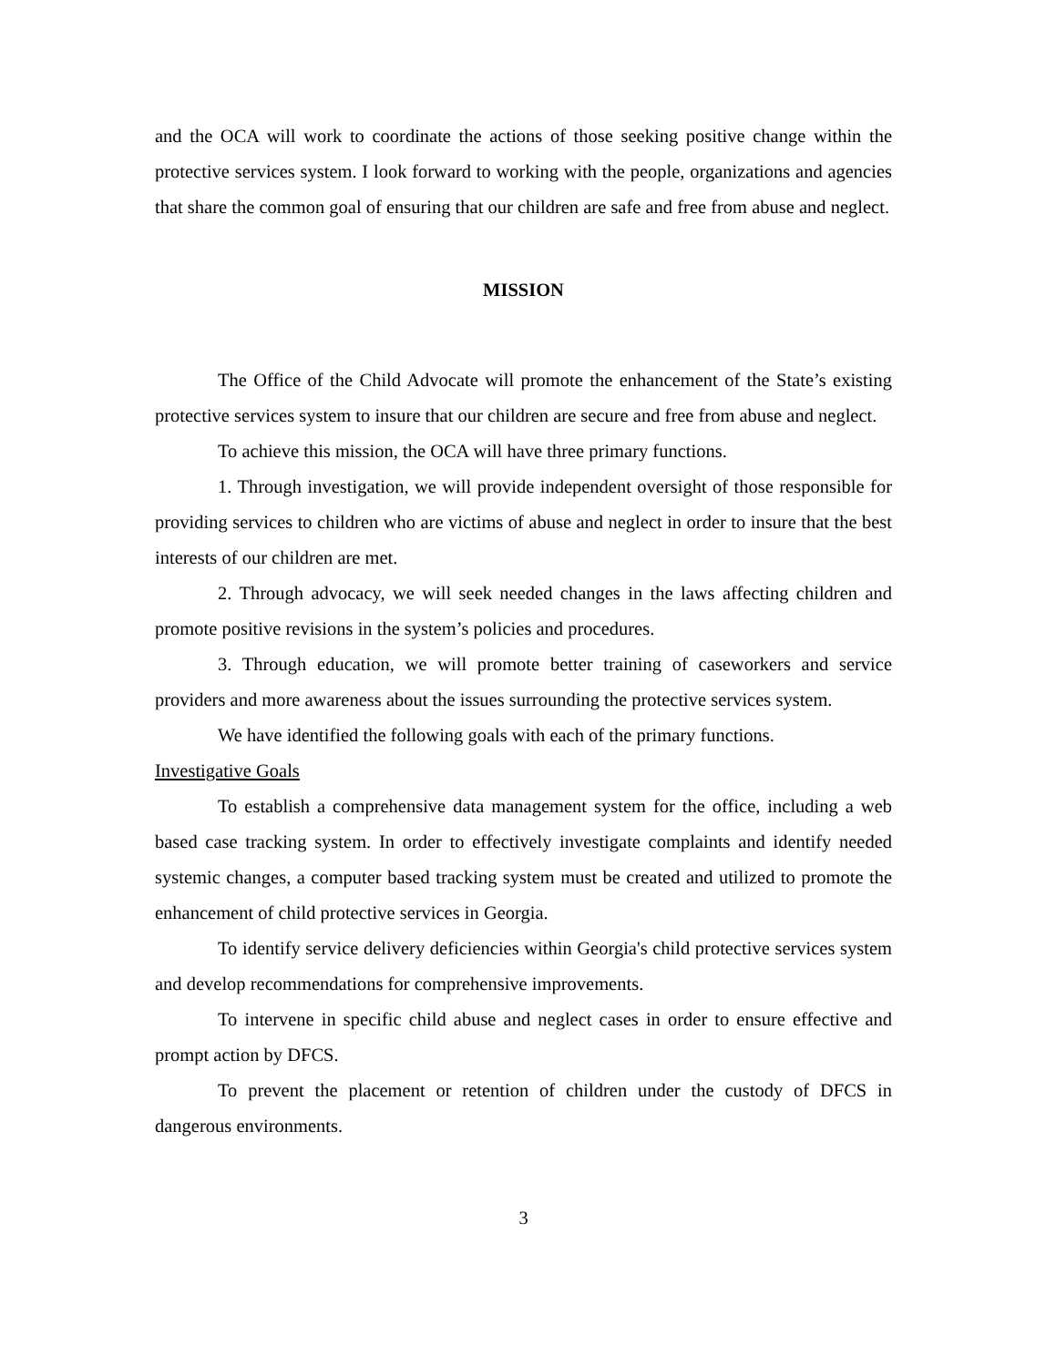and the OCA will work to coordinate the actions of those seeking positive change within the protective services system. I look forward to working with the people, organizations and agencies that share the common goal of ensuring that our children are safe and free from abuse and neglect.
MISSION
The Office of the Child Advocate will promote the enhancement of the State’s existing protective services system to insure that our children are secure and free from abuse and neglect.
To achieve this mission, the OCA will have three primary functions.
1. Through investigation, we will provide independent oversight of those responsible for providing services to children who are victims of abuse and neglect in order to insure that the best interests of our children are met.
2. Through advocacy, we will seek needed changes in the laws affecting children and promote positive revisions in the system’s policies and procedures.
3. Through education, we will promote better training of caseworkers and service providers and more awareness about the issues surrounding the protective services system.
We have identified the following goals with each of the primary functions.
Investigative Goals
To establish a comprehensive data management system for the office, including a web based case tracking system. In order to effectively investigate complaints and identify needed systemic changes, a computer based tracking system must be created and utilized to promote the enhancement of child protective services in Georgia.
To identify service delivery deficiencies within Georgia's child protective services system and develop recommendations for comprehensive improvements.
To intervene in specific child abuse and neglect cases in order to ensure effective and prompt action by DFCS.
To prevent the placement or retention of children under the custody of DFCS in dangerous environments.
3